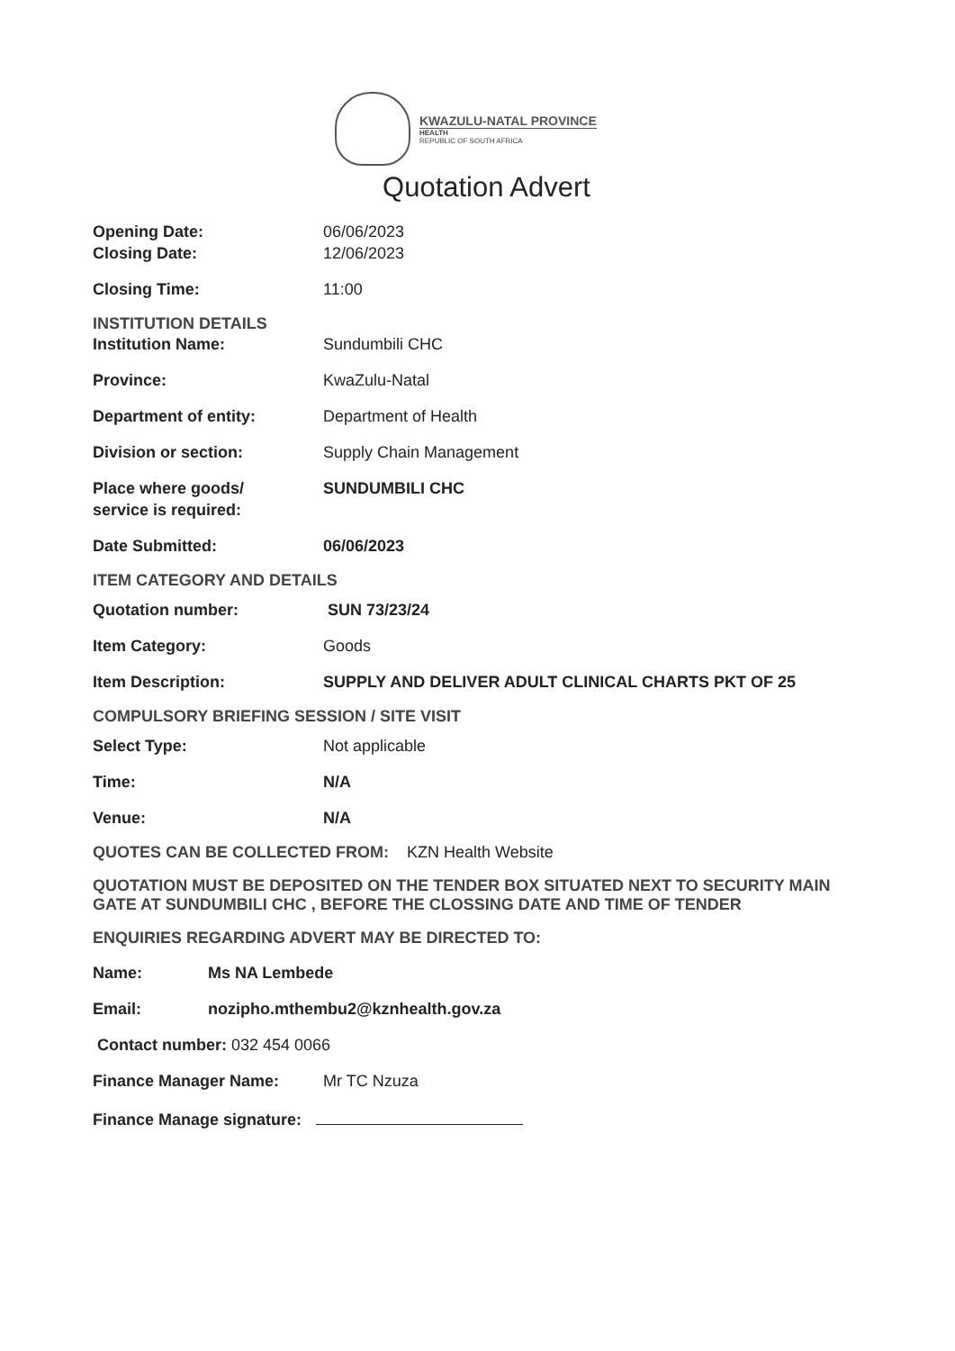KWAZULU-NATAL PROVINCE
HEALTH
REPUBLIC OF SOUTH AFRICA
Quotation Advert
Opening Date: 06/06/2023
Closing Date: 12/06/2023
Closing Time: 11:00
INSTITUTION DETAILS
Institution Name: Sundumbili CHC
Province: KwaZulu-Natal
Department of entity: Department of Health
Division or section: Supply Chain Management
Place where goods/
service is required:
SUNDUMBILI CHC
Date Submitted: 06/06/2023
ITEM CATEGORY AND DETAILS
Quotation number: SUN 73/23/24
Item Category: Goods
Item Description: SUPPLY AND DELIVER ADULT CLINICAL CHARTS PKT OF 25
COMPULSORY BRIEFING SESSION / SITE VISIT
Select Type: Not applicable
Time: N/A
Venue: N/A
QUOTES CAN BE COLLECTED FROM: KZN Health Website
QUOTATION MUST BE DEPOSITED ON THE TENDER BOX SITUATED NEXT TO SECURITY MAIN GATE AT SUNDUMBILI CHC , BEFORE THE CLOSSING DATE AND TIME OF TENDER
ENQUIRIES REGARDING ADVERT MAY BE DIRECTED TO:
Name: Ms NA Lembede
Email: nozipho.mthembu2@kznhealth.gov.za
Contact number: 032 454 0066
Finance Manager Name: Mr TC Nzuza
Finance Manage signature: